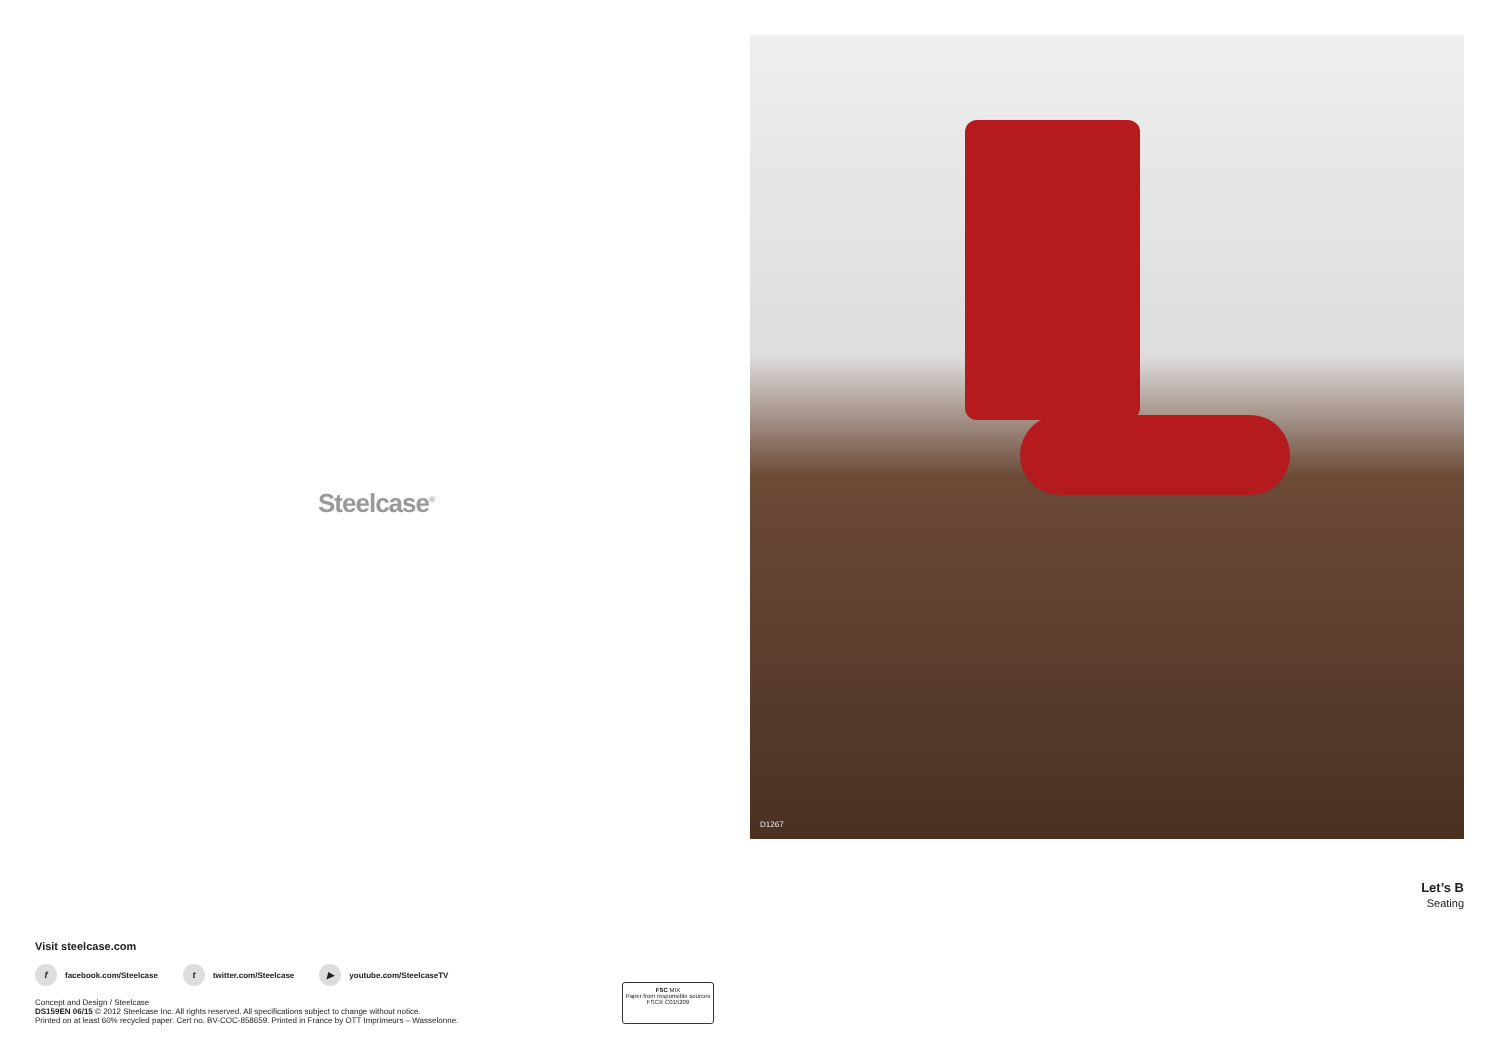Steelcase<sup>®</sup>
Visit steelcase.com
f facebook.com/Steelcase t twitter.com/Steelcase ▶ youtube.com/SteelcaseTV
Concept and Design / Steelcase
DS159EN 06/15 © 2012 Steelcase Inc. All rights reserved. All specifications subject to change without notice.
Printed on at least 60% recycled paper. Cert no. BV-COC-858659. Printed in France by OTT Imprimeurs – Wasselonne.
FSC MIX
Paper from responsible sources
FSC® C015209
D1267
Let’s B
Seating